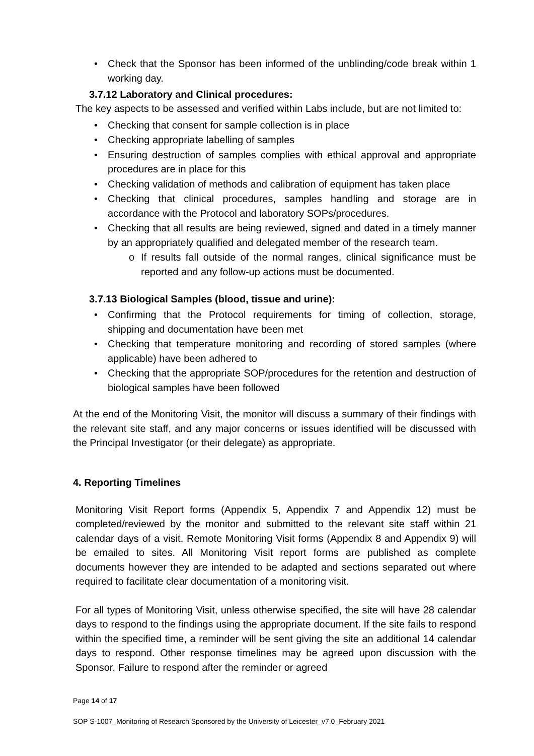• Check that the Sponsor has been informed of the unblinding/code break within 1 working day.
3.7.12 Laboratory and Clinical procedures:
The key aspects to be assessed and verified within Labs include, but are not limited to:
• Checking that consent for sample collection is in place
• Checking appropriate labelling of samples
• Ensuring destruction of samples complies with ethical approval and appropriate procedures are in place for this
• Checking validation of methods and calibration of equipment has taken place
• Checking that clinical procedures, samples handling and storage are in accordance with the Protocol and laboratory SOPs/procedures.
• Checking that all results are being reviewed, signed and dated in a timely manner by an appropriately qualified and delegated member of the research team.
o If results fall outside of the normal ranges, clinical significance must be reported and any follow-up actions must be documented.
3.7.13 Biological Samples (blood, tissue and urine):
• Confirming that the Protocol requirements for timing of collection, storage, shipping and documentation have been met
• Checking that temperature monitoring and recording of stored samples (where applicable) have been adhered to
• Checking that the appropriate SOP/procedures for the retention and destruction of biological samples have been followed
At the end of the Monitoring Visit, the monitor will discuss a summary of their findings with the relevant site staff, and any major concerns or issues identified will be discussed with the Principal Investigator (or their delegate) as appropriate.
4. Reporting Timelines
Monitoring Visit Report forms (Appendix 5, Appendix 7 and Appendix 12) must be completed/reviewed by the monitor and submitted to the relevant site staff within 21 calendar days of a visit. Remote Monitoring Visit forms (Appendix 8 and Appendix 9) will be emailed to sites. All Monitoring Visit report forms are published as complete documents however they are intended to be adapted and sections separated out where required to facilitate clear documentation of a monitoring visit.
For all types of Monitoring Visit, unless otherwise specified, the site will have 28 calendar days to respond to the findings using the appropriate document. If the site fails to respond within the specified time, a reminder will be sent giving the site an additional 14 calendar days to respond. Other response timelines may be agreed upon discussion with the Sponsor. Failure to respond after the reminder or agreed
Page 14 of 17
SOP S-1007_Monitoring of Research Sponsored by the University of Leicester_v7.0_February 2021